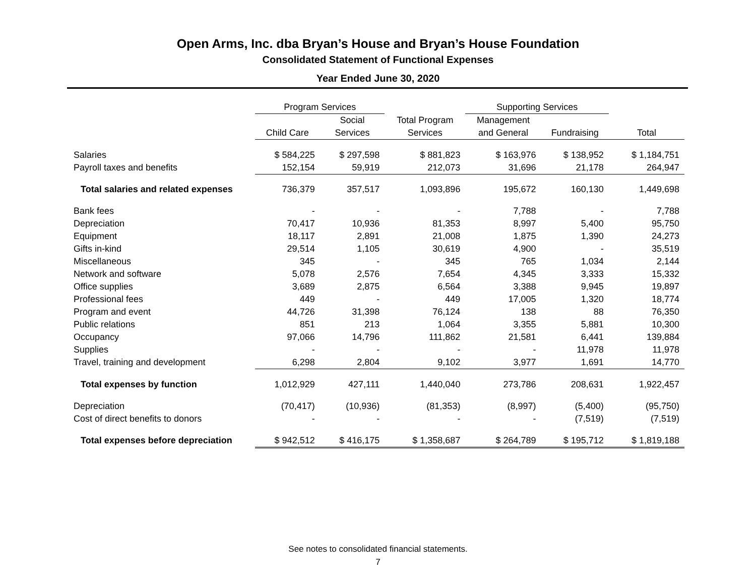Open Arms, Inc. dba Bryan’s House and Bryan’s House Foundation
Consolidated Statement of Functional Expenses
Year Ended June 30, 2020
| | Program Services | | | Supporting Services | | |
| --- | --- | --- | --- | --- | --- | --- |
| | | Social | Total Program | Management | | |
| | Child Care | Services | Services | and General | Fundraising | Total |
| Salaries | $ 584,225 | $ 297,598 | $ 881,823 | $ 163,976 | $ 138,952 | $ 1,184,751 |
| Payroll taxes and benefits | 152,154 | 59,919 | 212,073 | 31,696 | 21,178 | 264,947 |
| Total salaries and related expenses | 736,379 | 357,517 | 1,093,896 | 195,672 | 160,130 | 1,449,698 |
| Bank fees | - | - | - | 7,788 | - | 7,788 |
| Depreciation | 70,417 | 10,936 | 81,353 | 8,997 | 5,400 | 95,750 |
| Equipment | 18,117 | 2,891 | 21,008 | 1,875 | 1,390 | 24,273 |
| Gifts in-kind | 29,514 | 1,105 | 30,619 | 4,900 | - | 35,519 |
| Miscellaneous | 345 | - | 345 | 765 | 1,034 | 2,144 |
| Network and software | 5,078 | 2,576 | 7,654 | 4,345 | 3,333 | 15,332 |
| Office supplies | 3,689 | 2,875 | 6,564 | 3,388 | 9,945 | 19,897 |
| Professional fees | 449 | - | 449 | 17,005 | 1,320 | 18,774 |
| Program and event | 44,726 | 31,398 | 76,124 | 138 | 88 | 76,350 |
| Public relations | 851 | 213 | 1,064 | 3,355 | 5,881 | 10,300 |
| Occupancy | 97,066 | 14,796 | 111,862 | 21,581 | 6,441 | 139,884 |
| Supplies | - | - | - | - | 11,978 | 11,978 |
| Travel, training and development | 6,298 | 2,804 | 9,102 | 3,977 | 1,691 | 14,770 |
| Total expenses by function | 1,012,929 | 427,111 | 1,440,040 | 273,786 | 208,631 | 1,922,457 |
| Depreciation | (70,417) | (10,936) | (81,353) | (8,997) | (5,400) | (95,750) |
| Cost of direct benefits to donors | - | - | - | - | (7,519) | (7,519) |
| Total expenses before depreciation | $ 942,512 | $ 416,175 | $ 1,358,687 | $ 264,789 | $ 195,712 | $ 1,819,188 |
See notes to consolidated financial statements.
7